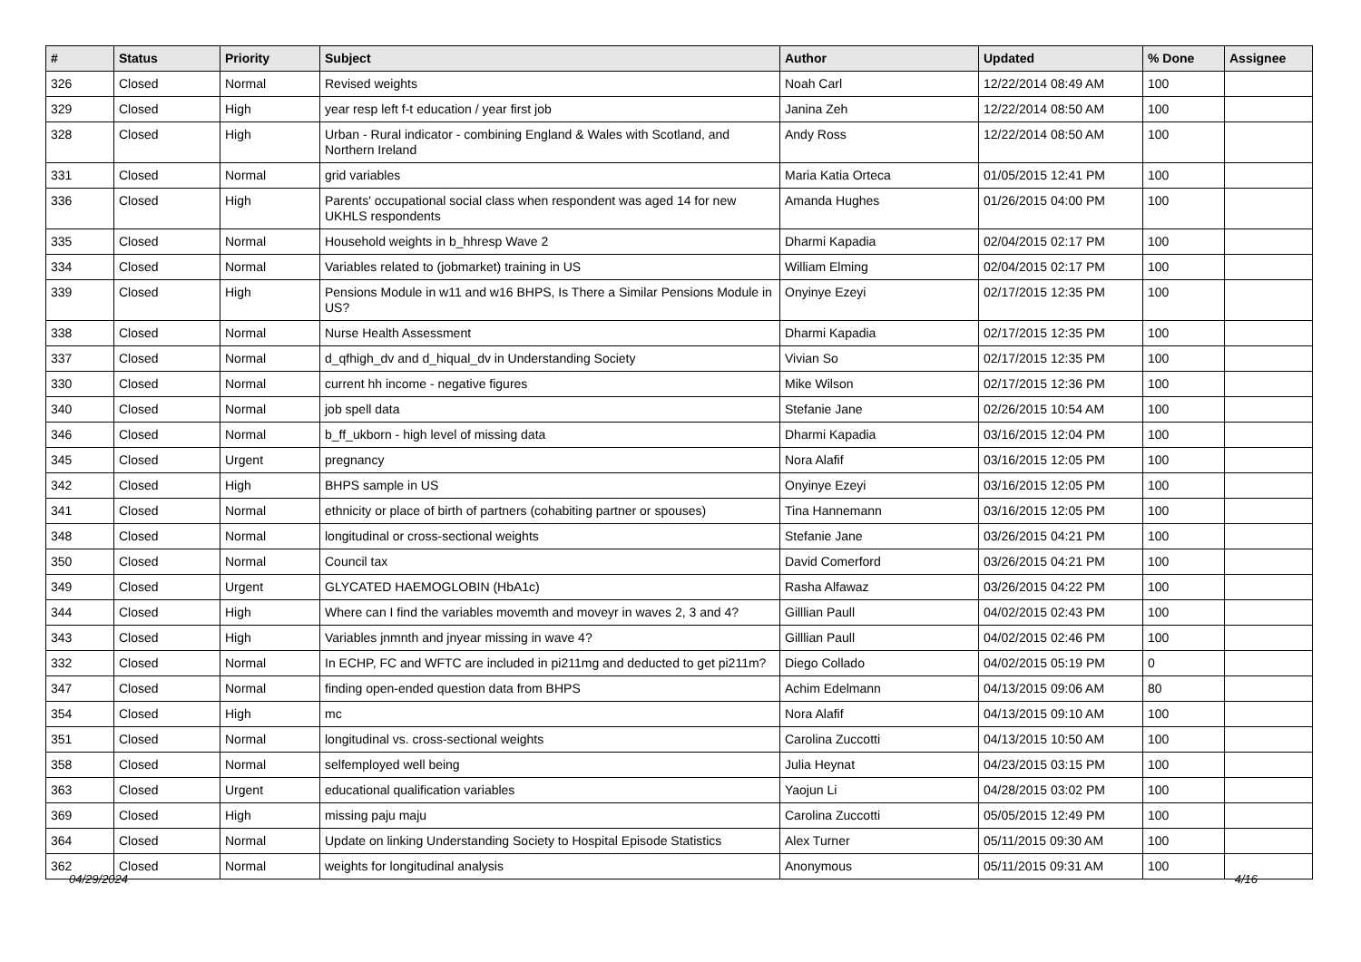| # | Status | Priority | Subject | Author | Updated | % Done | Assignee |
| --- | --- | --- | --- | --- | --- | --- | --- |
| 326 | Closed | Normal | Revised weights | Noah Carl | 12/22/2014 08:49 AM | 100 | |
| 329 | Closed | High | year resp left f-t education / year first job | Janina Zeh | 12/22/2014 08:50 AM | 100 | |
| 328 | Closed | High | Urban - Rural indicator - combining England & Wales with Scotland, and Northern Ireland | Andy Ross | 12/22/2014 08:50 AM | 100 | |
| 331 | Closed | Normal | grid variables | Maria Katia Orteca | 01/05/2015 12:41 PM | 100 | |
| 336 | Closed | High | Parents' occupational social class when respondent was aged 14 for new UKHLS respondents | Amanda Hughes | 01/26/2015 04:00 PM | 100 | |
| 335 | Closed | Normal | Household weights in b_hhresp Wave 2 | Dharmi Kapadia | 02/04/2015 02:17 PM | 100 | |
| 334 | Closed | Normal | Variables related to (jobmarket) training in US | William Elming | 02/04/2015 02:17 PM | 100 | |
| 339 | Closed | High | Pensions Module in w11 and w16 BHPS, Is There a Similar Pensions Module in US? | Onyinye Ezeyi | 02/17/2015 12:35 PM | 100 | |
| 338 | Closed | Normal | Nurse Health Assessment | Dharmi Kapadia | 02/17/2015 12:35 PM | 100 | |
| 337 | Closed | Normal | d_qfhigh_dv and d_hiqual_dv in Understanding Society | Vivian So | 02/17/2015 12:35 PM | 100 | |
| 330 | Closed | Normal | current hh income - negative figures | Mike Wilson | 02/17/2015 12:36 PM | 100 | |
| 340 | Closed | Normal | job spell data | Stefanie Jane | 02/26/2015 10:54 AM | 100 | |
| 346 | Closed | Normal | b_ff_ukborn - high level of missing data | Dharmi Kapadia | 03/16/2015 12:04 PM | 100 | |
| 345 | Closed | Urgent | pregnancy | Nora Alafif | 03/16/2015 12:05 PM | 100 | |
| 342 | Closed | High | BHPS sample in US | Onyinye Ezeyi | 03/16/2015 12:05 PM | 100 | |
| 341 | Closed | Normal | ethnicity or place of birth of partners (cohabiting partner or spouses) | Tina Hannemann | 03/16/2015 12:05 PM | 100 | |
| 348 | Closed | Normal | longitudinal or cross-sectional weights | Stefanie Jane | 03/26/2015 04:21 PM | 100 | |
| 350 | Closed | Normal | Council tax | David Comerford | 03/26/2015 04:21 PM | 100 | |
| 349 | Closed | Urgent | GLYCATED HAEMOGLOBIN (HbA1c) | Rasha Alfawaz | 03/26/2015 04:22 PM | 100 | |
| 344 | Closed | High | Where can I find the variables movemth and moveyr in waves 2, 3 and 4? | Gilllian Paull | 04/02/2015 02:43 PM | 100 | |
| 343 | Closed | High | Variables jnmnth and jnyear missing in wave 4? | Gilllian Paull | 04/02/2015 02:46 PM | 100 | |
| 332 | Closed | Normal | In ECHP, FC and WFTC are included in pi211mg and deducted to get pi211m? | Diego Collado | 04/02/2015 05:19 PM | 0 | |
| 347 | Closed | Normal | finding open-ended question data from BHPS | Achim Edelmann | 04/13/2015 09:06 AM | 80 | |
| 354 | Closed | High | mc | Nora Alafif | 04/13/2015 09:10 AM | 100 | |
| 351 | Closed | Normal | longitudinal vs. cross-sectional weights | Carolina Zuccotti | 04/13/2015 10:50 AM | 100 | |
| 358 | Closed | Normal | selfemployed well being | Julia Heynat | 04/23/2015 03:15 PM | 100 | |
| 363 | Closed | Urgent | educational qualification variables | Yaojun Li | 04/28/2015 03:02 PM | 100 | |
| 369 | Closed | High | missing paju maju | Carolina Zuccotti | 05/05/2015 12:49 PM | 100 | |
| 364 | Closed | Normal | Update on linking Understanding Society to Hospital Episode Statistics | Alex Turner | 05/11/2015 09:30 AM | 100 | |
| 362 | Closed | Normal | weights for longitudinal analysis | Anonymous | 05/11/2015 09:31 AM | 100 | |
04/29/2024 4/16